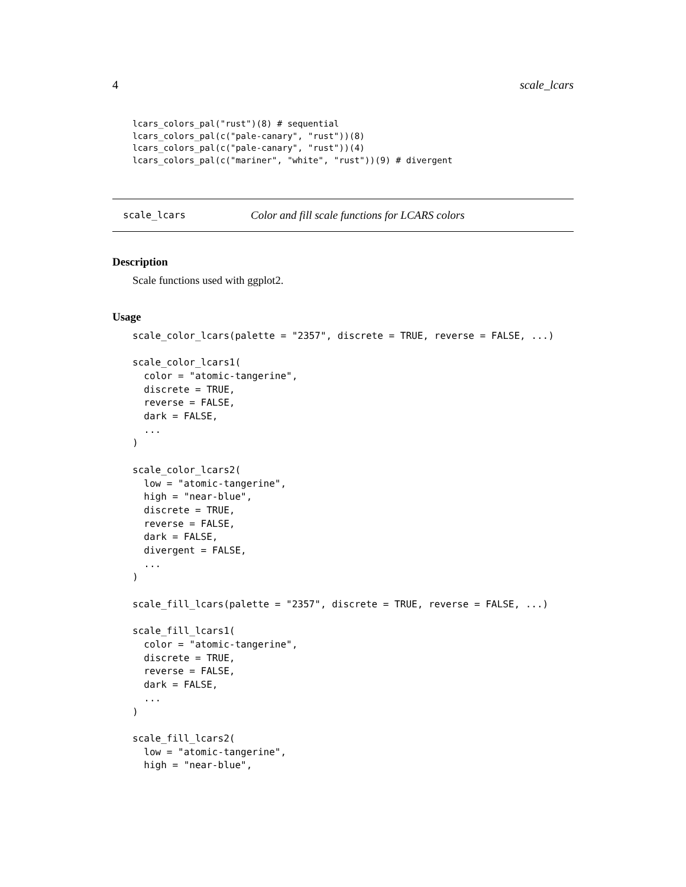4 scale_lcars
lcars_colors_pal("rust")(8) # sequential
lcars_colors_pal(c("pale-canary", "rust"))(8)
lcars_colors_pal(c("pale-canary", "rust"))(4)
lcars_colors_pal(c("mariner", "white", "rust"))(9) # divergent
scale_lcars Color and fill scale functions for LCARS colors
Description
Scale functions used with ggplot2.
Usage
scale_color_lcars(palette = "2357", discrete = TRUE, reverse = FALSE, ...)

scale_color_lcars1(
  color = "atomic-tangerine",
  discrete = TRUE,
  reverse = FALSE,
  dark = FALSE,
  ...
)

scale_color_lcars2(
  low = "atomic-tangerine",
  high = "near-blue",
  discrete = TRUE,
  reverse = FALSE,
  dark = FALSE,
  divergent = FALSE,
  ...
)

scale_fill_lcars(palette = "2357", discrete = TRUE, reverse = FALSE, ...)

scale_fill_lcars1(
  color = "atomic-tangerine",
  discrete = TRUE,
  reverse = FALSE,
  dark = FALSE,
  ...
)

scale_fill_lcars2(
  low = "atomic-tangerine",
  high = "near-blue",